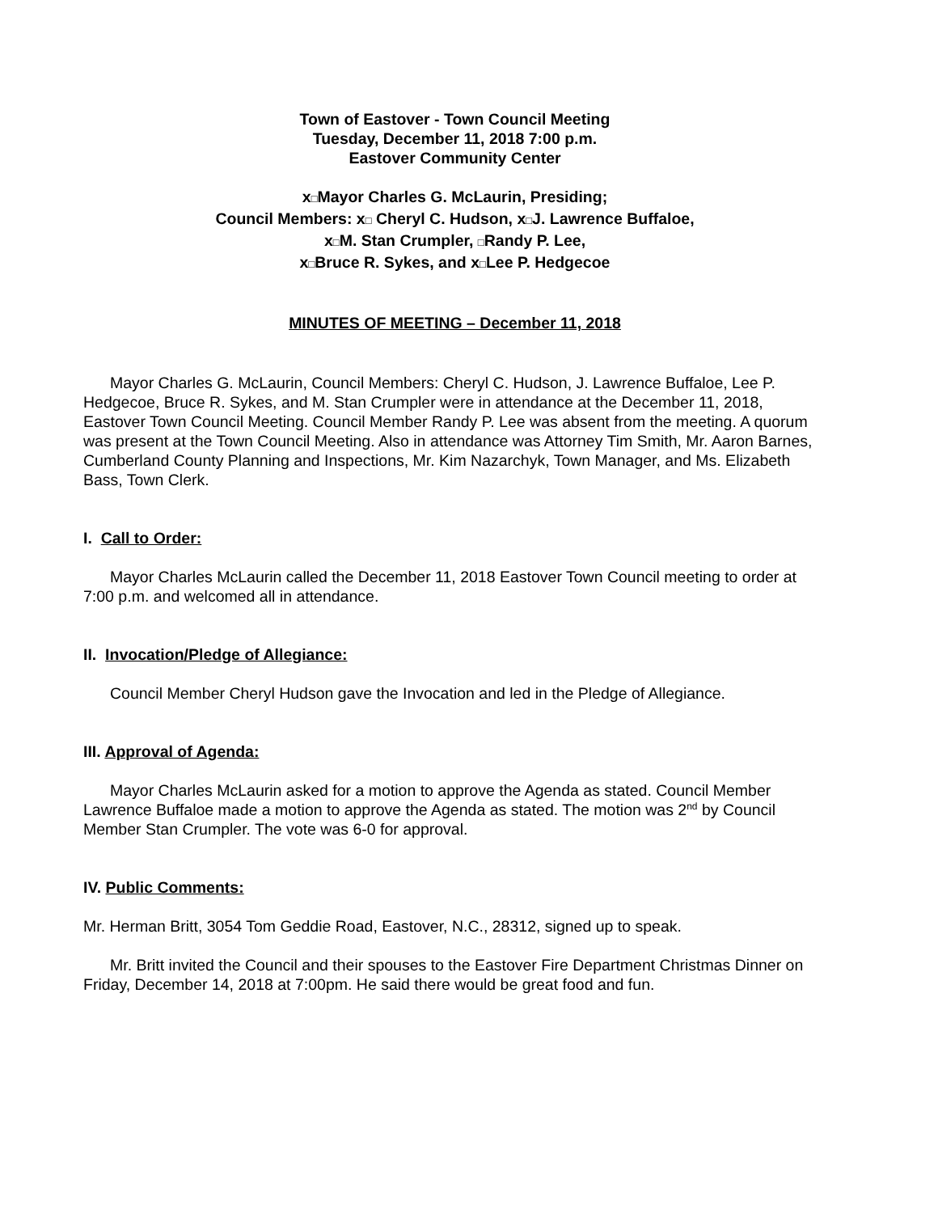Town of Eastover - Town Council Meeting
Tuesday, December 11, 2018 7:00 p.m.
Eastover Community Center
x□Mayor Charles G. McLaurin, Presiding;
Council Members: x□ Cheryl C. Hudson, x□J. Lawrence Buffaloe,
x□M. Stan Crumpler, □Randy P. Lee,
x□Bruce R. Sykes, and x□Lee P. Hedgecoe
MINUTES OF MEETING – December 11, 2018
Mayor Charles G. McLaurin, Council Members: Cheryl C. Hudson, J. Lawrence Buffaloe, Lee P. Hedgecoe, Bruce R. Sykes, and M. Stan Crumpler were in attendance at the December 11, 2018, Eastover Town Council Meeting. Council Member Randy P. Lee was absent from the meeting. A quorum was present at the Town Council Meeting. Also in attendance was Attorney Tim Smith, Mr. Aaron Barnes, Cumberland County Planning and Inspections, Mr. Kim Nazarchyk, Town Manager, and Ms. Elizabeth Bass, Town Clerk.
I. Call to Order:
Mayor Charles McLaurin called the December 11, 2018 Eastover Town Council meeting to order at 7:00 p.m. and welcomed all in attendance.
II. Invocation/Pledge of Allegiance:
Council Member Cheryl Hudson gave the Invocation and led in the Pledge of Allegiance.
III. Approval of Agenda:
Mayor Charles McLaurin asked for a motion to approve the Agenda as stated. Council Member Lawrence Buffaloe made a motion to approve the Agenda as stated. The motion was 2<sup>nd</sup> by Council Member Stan Crumpler. The vote was 6-0 for approval.
IV. Public Comments:
Mr. Herman Britt, 3054 Tom Geddie Road, Eastover, N.C., 28312, signed up to speak.
Mr. Britt invited the Council and their spouses to the Eastover Fire Department Christmas Dinner on Friday, December 14, 2018 at 7:00pm. He said there would be great food and fun.